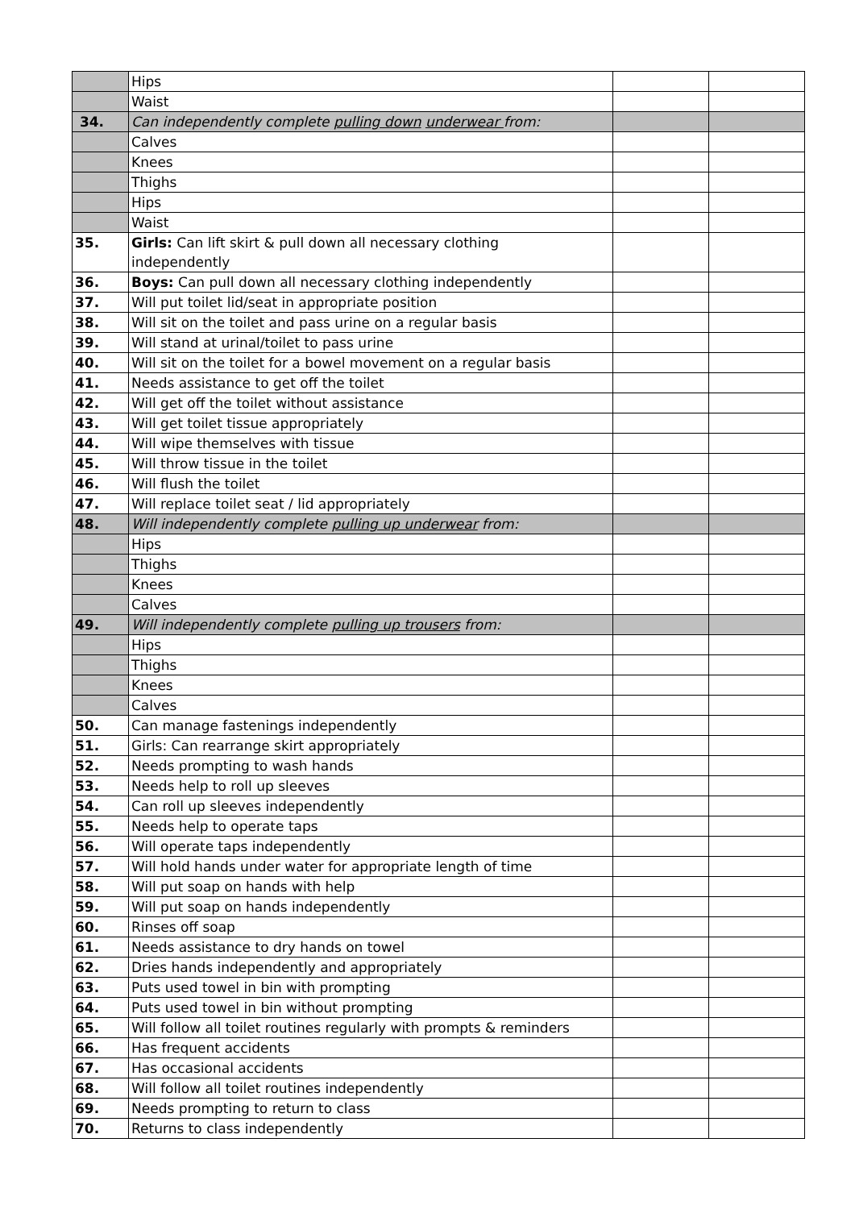| | Hips | | |
| | Waist | | |
| 34. | Can independently complete pulling down underwear from: | | |
| | Calves | | |
| | Knees | | |
| | Thighs | | |
| | Hips | | |
| | Waist | | |
| 35. | Girls: Can lift skirt & pull down all necessary clothing independently | | |
| 36. | Boys: Can pull down all necessary clothing independently | | |
| 37. | Will put toilet lid/seat in appropriate position | | |
| 38. | Will sit on the toilet and pass urine on a regular basis | | |
| 39. | Will stand at urinal/toilet to pass urine | | |
| 40. | Will sit on the toilet for a bowel movement on a regular basis | | |
| 41. | Needs assistance to get off the toilet | | |
| 42. | Will get off the toilet without assistance | | |
| 43. | Will get toilet tissue appropriately | | |
| 44. | Will wipe themselves with tissue | | |
| 45. | Will throw tissue in the toilet | | |
| 46. | Will flush the toilet | | |
| 47. | Will replace toilet seat / lid appropriately | | |
| 48. | Will independently complete pulling up underwear from: | | |
| | Hips | | |
| | Thighs | | |
| | Knees | | |
| | Calves | | |
| 49. | Will independently complete pulling up trousers from: | | |
| | Hips | | |
| | Thighs | | |
| | Knees | | |
| | Calves | | |
| 50. | Can manage fastenings independently | | |
| 51. | Girls: Can rearrange skirt appropriately | | |
| 52. | Needs prompting to wash hands | | |
| 53. | Needs help to roll up sleeves | | |
| 54. | Can roll up sleeves independently | | |
| 55. | Needs help to operate taps | | |
| 56. | Will operate taps independently | | |
| 57. | Will hold hands under water for appropriate length of time | | |
| 58. | Will put soap on hands with help | | |
| 59. | Will put soap on hands independently | | |
| 60. | Rinses off soap | | |
| 61. | Needs assistance to dry hands on towel | | |
| 62. | Dries hands independently and appropriately | | |
| 63. | Puts used towel in bin with prompting | | |
| 64. | Puts used towel in bin without prompting | | |
| 65. | Will follow all toilet routines regularly with prompts & reminders | | |
| 66. | Has frequent accidents | | |
| 67. | Has occasional accidents | | |
| 68. | Will follow all toilet routines independently | | |
| 69. | Needs prompting to return to class | | |
| 70. | Returns to class independently | | |